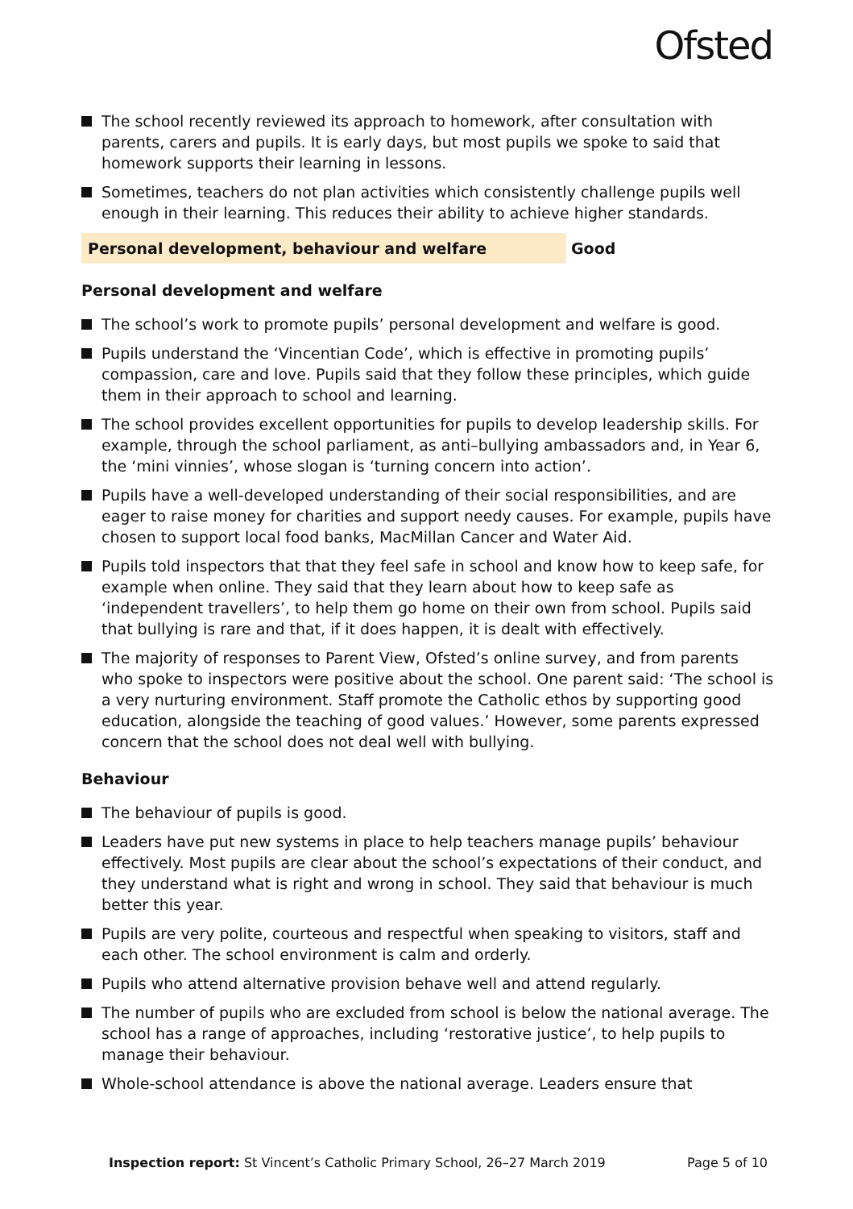Ofsted
The school recently reviewed its approach to homework, after consultation with parents, carers and pupils. It is early days, but most pupils we spoke to said that homework supports their learning in lessons.
Sometimes, teachers do not plan activities which consistently challenge pupils well enough in their learning. This reduces their ability to achieve higher standards.
Personal development, behaviour and welfare Good
Personal development and welfare
The school’s work to promote pupils’ personal development and welfare is good.
Pupils understand the ‘Vincentian Code’, which is effective in promoting pupils’ compassion, care and love. Pupils said that they follow these principles, which guide them in their approach to school and learning.
The school provides excellent opportunities for pupils to develop leadership skills. For example, through the school parliament, as anti–bullying ambassadors and, in Year 6, the ‘mini vinnies’, whose slogan is ‘turning concern into action’.
Pupils have a well-developed understanding of their social responsibilities, and are eager to raise money for charities and support needy causes. For example, pupils have chosen to support local food banks, MacMillan Cancer and Water Aid.
Pupils told inspectors that that they feel safe in school and know how to keep safe, for example when online. They said that they learn about how to keep safe as ‘independent travellers’, to help them go home on their own from school. Pupils said that bullying is rare and that, if it does happen, it is dealt with effectively.
The majority of responses to Parent View, Ofsted’s online survey, and from parents who spoke to inspectors were positive about the school. One parent said: ‘The school is a very nurturing environment. Staff promote the Catholic ethos by supporting good education, alongside the teaching of good values.’ However, some parents expressed concern that the school does not deal well with bullying.
Behaviour
The behaviour of pupils is good.
Leaders have put new systems in place to help teachers manage pupils’ behaviour effectively. Most pupils are clear about the school’s expectations of their conduct, and they understand what is right and wrong in school. They said that behaviour is much better this year.
Pupils are very polite, courteous and respectful when speaking to visitors, staff and each other. The school environment is calm and orderly.
Pupils who attend alternative provision behave well and attend regularly.
The number of pupils who are excluded from school is below the national average. The school has a range of approaches, including ‘restorative justice’, to help pupils to manage their behaviour.
Whole-school attendance is above the national average. Leaders ensure that
Inspection report: St Vincent’s Catholic Primary School, 26–27 March 2019 Page 5 of 10